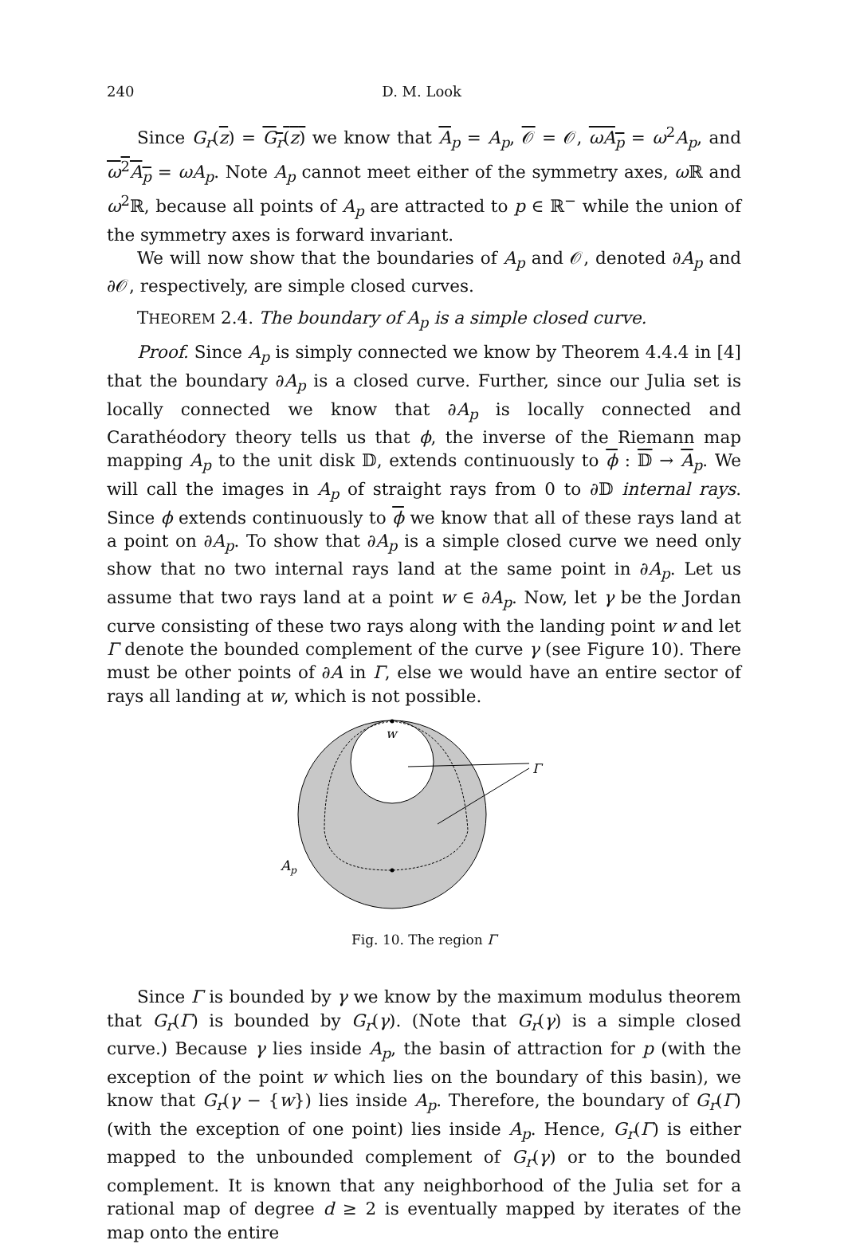240 D. M. Look
Since G<sub>r</sub>(z) = G<sub>r</sub>(z) we know that A<sub>p</sub> = A<sub>p</sub>, 𝒪 = 𝒪, ωA<sub>p</sub> = ω<sup>2</sup>A<sub>p</sub>, and ω<sup>2</sup>A<sub>p</sub> = ωA<sub>p</sub>. Note A<sub>p</sub> cannot meet either of the symmetry axes, ω ℝ and ω<sup>2</sup>ℝ, because all points of A<sub>p</sub> are attracted to p ∈ ℝ<sup>−</sup> while the union of the symmetry axes is forward invariant.
We will now show that the boundaries of A<sub>p</sub> and 𝒪, denoted ∂A<sub>p</sub> and ∂𝒪, respectively, are simple closed curves.
THEOREM 2.4. The boundary of A<sub>p</sub> is a simple closed curve.
Proof. Since A<sub>p</sub> is simply connected we know by Theorem 4.4.4 in [4] that the boundary ∂A<sub>p</sub> is a closed curve. Further, since our Julia set is locally connected we know that ∂A<sub>p</sub> is locally connected and Carathéodory theory tells us that ϕ, the inverse of the Riemann map mapping A<sub>p</sub> to the unit disk 𝔻, extends continuously to ϕ : 𝔻 → A<sub>p</sub>. We will call the images in A<sub>p</sub> of straight rays from 0 to ∂𝔻 internal rays. Since ϕ extends continuously to ϕ we know that all of these rays land at a point on ∂A<sub>p</sub>. To show that ∂A<sub>p</sub> is a simple closed curve we need only show that no two internal rays land at the same point in ∂A<sub>p</sub>. Let us assume that two rays land at a point w ∈ ∂A<sub>p</sub>. Now, let γ be the Jordan curve consisting of these two rays along with the landing point w and let Γ denote the bounded complement of the curve γ (see Figure 10). There must be other points of ∂A in Γ, else we would have an entire sector of rays all landing at w, which is not possible.
w
Γ
Ap
Fig. 10. The region Γ
Since Γ is bounded by γ we know by the maximum modulus theorem that G<sub>r</sub>(Γ) is bounded by G<sub>r</sub>(γ). (Note that G<sub>r</sub>(γ) is a simple closed curve.) Because γ lies inside A<sub>p</sub>, the basin of attraction for p (with the exception of the point w which lies on the boundary of this basin), we know that G<sub>r</sub>(γ − {w}) lies inside A<sub>p</sub>. Therefore, the boundary of G<sub>r</sub>(Γ) (with the exception of one point) lies inside A<sub>p</sub>. Hence, G<sub>r</sub>(Γ) is either mapped to the unbounded complement of G<sub>r</sub>(γ) or to the bounded complement. It is known that any neighborhood of the Julia set for a rational map of degree d ≥ 2 is eventually mapped by iterates of the map onto the entire